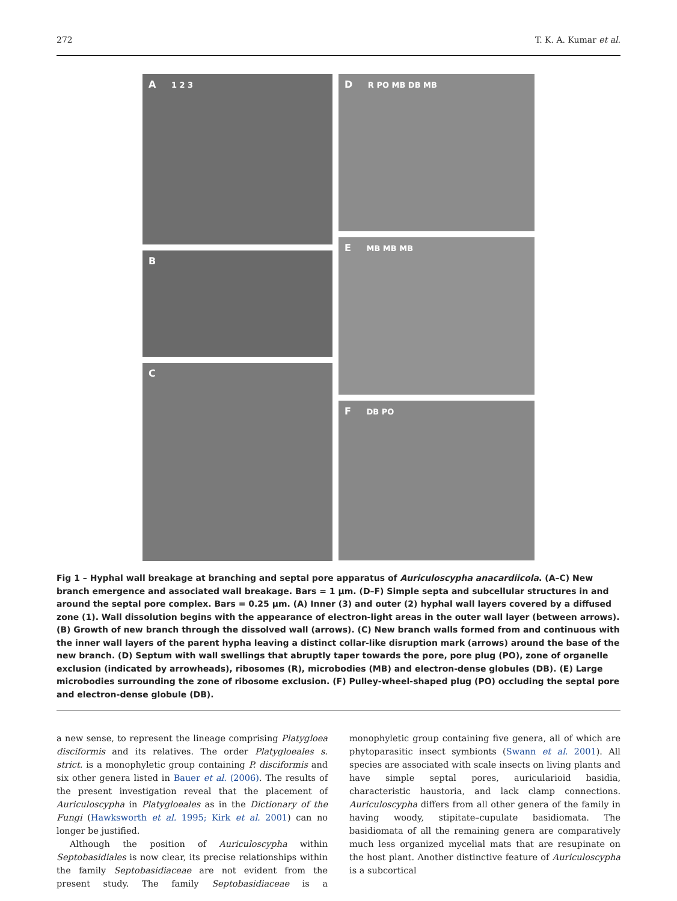272 T. K. A. Kumar et al.
A 1 2 3
B
C
D R PO MB DB MB
E MB MB MB
F DB PO
Fig 1 – Hyphal wall breakage at branching and septal pore apparatus of Auriculoscypha anacardiicola. (A–C) New branch emergence and associated wall breakage. Bars = 1 μm. (D–F) Simple septa and subcellular structures in and around the septal pore complex. Bars = 0.25 μm. (A) Inner (3) and outer (2) hyphal wall layers covered by a diffused zone (1). Wall dissolution begins with the appearance of electron-light areas in the outer wall layer (between arrows). (B) Growth of new branch through the dissolved wall (arrows). (C) New branch walls formed from and continuous with the inner wall layers of the parent hypha leaving a distinct collar-like disruption mark (arrows) around the base of the new branch. (D) Septum with wall swellings that abruptly taper towards the pore, pore plug (PO), zone of organelle exclusion (indicated by arrowheads), ribosomes (R), microbodies (MB) and electron-dense globules (DB). (E) Large microbodies surrounding the zone of ribosome exclusion. (F) Pulley-wheel-shaped plug (PO) occluding the septal pore and electron-dense globule (DB).
a new sense, to represent the lineage comprising Platygloea disciformis and its relatives. The order Platygloeales s. strict. is a monophyletic group containing P. disciformis and six other genera listed in Bauer et al. (2006). The results of the present investigation reveal that the placement of Auriculoscypha in Platygloeales as in the Dictionary of the Fungi (Hawksworth et al. 1995; Kirk et al. 2001) can no longer be justified.
Although the position of Auriculoscypha within Septobasidiales is now clear, its precise relationships within the family Septobasidiaceae are not evident from the present study. The family Septobasidiaceae is a monophyletic group containing five genera, all of which are phytoparasitic insect symbionts (Swann et al. 2001). All species are associated with scale insects on living plants and have simple septal pores, auricularioid basidia, characteristic haustoria, and lack clamp connections. Auriculoscypha differs from all other genera of the family in having woody, stipitate–cupulate basidiomata. The basidiomata of all the remaining genera are comparatively much less organized mycelial mats that are resupinate on the host plant. Another distinctive feature of Auriculoscypha is a subcortical